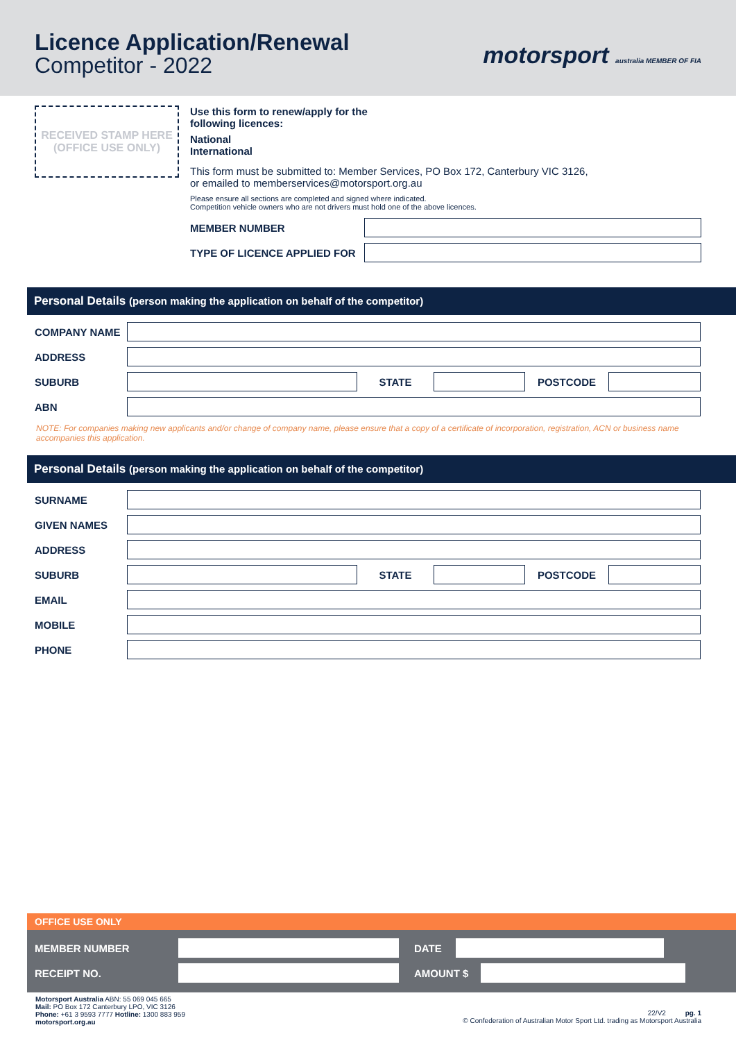Licence Application/Renewal
Competitor - 2022
motorsport australia MEMBER OF FIA
RECEIVED STAMP HERE
(OFFICE USE ONLY)
Use this form to renew/apply for the
following licences:
National
International
This form must be submitted to: Member Services, PO Box 172, Canterbury VIC 3126,
or emailed to memberservices@motorsport.org.au
Please ensure all sections are completed and signed where indicated.
Competition vehicle owners who are not drivers must hold one of the above licences.
MEMBER NUMBER
TYPE OF LICENCE APPLIED FOR
Personal Details (person making the application on behalf of the competitor)
COMPANY NAME
ADDRESS
SUBURB STATE POSTCODE
ABN
NOTE: For companies making new applicants and/or change of company name, please ensure that a copy of a certificate of incorporation, registration, ACN or business name accompanies this application.
Personal Details (person making the application on behalf of the competitor)
SURNAME
GIVEN NAMES
ADDRESS
SUBURB STATE POSTCODE
EMAIL
MOBILE
PHONE
OFFICE USE ONLY
MEMBER NUMBER DATE
RECEIPT NO. AMOUNT $
Motorsport Australia ABN: 55 069 045 665
Mail: PO Box 172 Canterbury LPO, VIC 3126
Phone: +61 3 9593 7777 Hotline: 1300 883 959
motorsport.org.au
22/V2 pg. 1
© Confederation of Australian Motor Sport Ltd. trading as Motorsport Australia